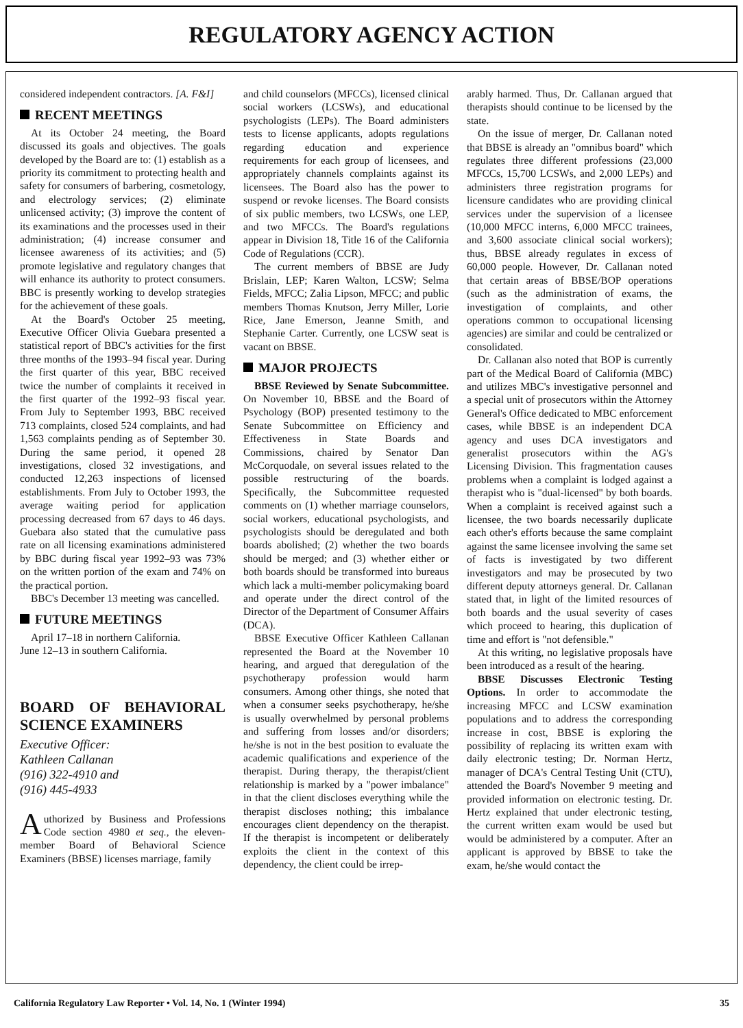REGULATORY AGENCY ACTION
considered independent contractors. [A. F&I]
RECENT MEETINGS
At its October 24 meeting, the Board discussed its goals and objectives. The goals developed by the Board are to: (1) establish as a priority its commitment to protecting health and safety for consumers of barbering, cosmetology, and electrology services; (2) eliminate unlicensed activity; (3) improve the content of its examinations and the processes used in their administration; (4) increase consumer and licensee awareness of its activities; and (5) promote legislative and regulatory changes that will enhance its authority to protect consumers. BBC is presently working to develop strategies for the achievement of these goals.
At the Board's October 25 meeting, Executive Officer Olivia Guebara presented a statistical report of BBC's activities for the first three months of the 1993–94 fiscal year. During the first quarter of this year, BBC received twice the number of complaints it received in the first quarter of the 1992–93 fiscal year. From July to September 1993, BBC received 713 complaints, closed 524 complaints, and had 1,563 complaints pending as of September 30. During the same period, it opened 28 investigations, closed 32 investigations, and conducted 12,263 inspections of licensed establishments. From July to October 1993, the average waiting period for application processing decreased from 67 days to 46 days. Guebara also stated that the cumulative pass rate on all licensing examinations administered by BBC during fiscal year 1992–93 was 73% on the written portion of the exam and 74% on the practical portion.
BBC's December 13 meeting was cancelled.
FUTURE MEETINGS
April 17–18 in northern California.
June 12–13 in southern California.
BOARD OF BEHAVIORAL SCIENCE EXAMINERS
Executive Officer:
Kathleen Callanan
(916) 322-4910 and
(916) 445-4933
Authorized by Business and Professions Code section 4980 et seq., the eleven-member Board of Behavioral Science Examiners (BBSE) licenses marriage, family
and child counselors (MFCCs), licensed clinical social workers (LCSWs), and educational psychologists (LEPs). The Board administers tests to license applicants, adopts regulations regarding education and experience requirements for each group of licensees, and appropriately channels complaints against its licensees. The Board also has the power to suspend or revoke licenses. The Board consists of six public members, two LCSWs, one LEP, and two MFCCs. The Board's regulations appear in Division 18, Title 16 of the California Code of Regulations (CCR).
The current members of BBSE are Judy Brislain, LEP; Karen Walton, LCSW; Selma Fields, MFCC; Zalia Lipson, MFCC; and public members Thomas Knutson, Jerry Miller, Lorie Rice, Jane Emerson, Jeanne Smith, and Stephanie Carter. Currently, one LCSW seat is vacant on BBSE.
MAJOR PROJECTS
BBSE Reviewed by Senate Subcommittee. On November 10, BBSE and the Board of Psychology (BOP) presented testimony to the Senate Subcommittee on Efficiency and Effectiveness in State Boards and Commissions, chaired by Senator Dan McCorquodale, on several issues related to the possible restructuring of the boards. Specifically, the Subcommittee requested comments on (1) whether marriage counselors, social workers, educational psychologists, and psychologists should be deregulated and both boards abolished; (2) whether the two boards should be merged; and (3) whether either or both boards should be transformed into bureaus which lack a multi-member policymaking board and operate under the direct control of the Director of the Department of Consumer Affairs (DCA).
BBSE Executive Officer Kathleen Callanan represented the Board at the November 10 hearing, and argued that deregulation of the psychotherapy profession would harm consumers. Among other things, she noted that when a consumer seeks psychotherapy, he/she is usually overwhelmed by personal problems and suffering from losses and/or disorders; he/she is not in the best position to evaluate the academic qualifications and experience of the therapist. During therapy, the therapist/client relationship is marked by a "power imbalance" in that the client discloses everything while the therapist discloses nothing; this imbalance encourages client dependency on the therapist. If the therapist is incompetent or deliberately exploits the client in the context of this dependency, the client could be irrep-
arably harmed. Thus, Dr. Callanan argued that therapists should continue to be licensed by the state.
On the issue of merger, Dr. Callanan noted that BBSE is already an "omnibus board" which regulates three different professions (23,000 MFCCs, 15,700 LCSWs, and 2,000 LEPs) and administers three registration programs for licensure candidates who are providing clinical services under the supervision of a licensee (10,000 MFCC interns, 6,000 MFCC trainees, and 3,600 associate clinical social workers); thus, BBSE already regulates in excess of 60,000 people. However, Dr. Callanan noted that certain areas of BBSE/BOP operations (such as the administration of exams, the investigation of complaints, and other operations common to occupational licensing agencies) are similar and could be centralized or consolidated.
Dr. Callanan also noted that BOP is currently part of the Medical Board of California (MBC) and utilizes MBC's investigative personnel and a special unit of prosecutors within the Attorney General's Office dedicated to MBC enforcement cases, while BBSE is an independent DCA agency and uses DCA investigators and generalist prosecutors within the AG's Licensing Division. This fragmentation causes problems when a complaint is lodged against a therapist who is "dual-licensed" by both boards. When a complaint is received against such a licensee, the two boards necessarily duplicate each other's efforts because the same complaint against the same licensee involving the same set of facts is investigated by two different investigators and may be prosecuted by two different deputy attorneys general. Dr. Callanan stated that, in light of the limited resources of both boards and the usual severity of cases which proceed to hearing, this duplication of time and effort is "not defensible."
At this writing, no legislative proposals have been introduced as a result of the hearing.
BBSE Discusses Electronic Testing Options. In order to accommodate the increasing MFCC and LCSW examination populations and to address the corresponding increase in cost, BBSE is exploring the possibility of replacing its written exam with daily electronic testing; Dr. Norman Hertz, manager of DCA's Central Testing Unit (CTU), attended the Board's November 9 meeting and provided information on electronic testing. Dr. Hertz explained that under electronic testing, the current written exam would be used but would be administered by a computer. After an applicant is approved by BBSE to take the exam, he/she would contact the
California Regulatory Law Reporter • Vol. 14, No. 1 (Winter 1994) 35